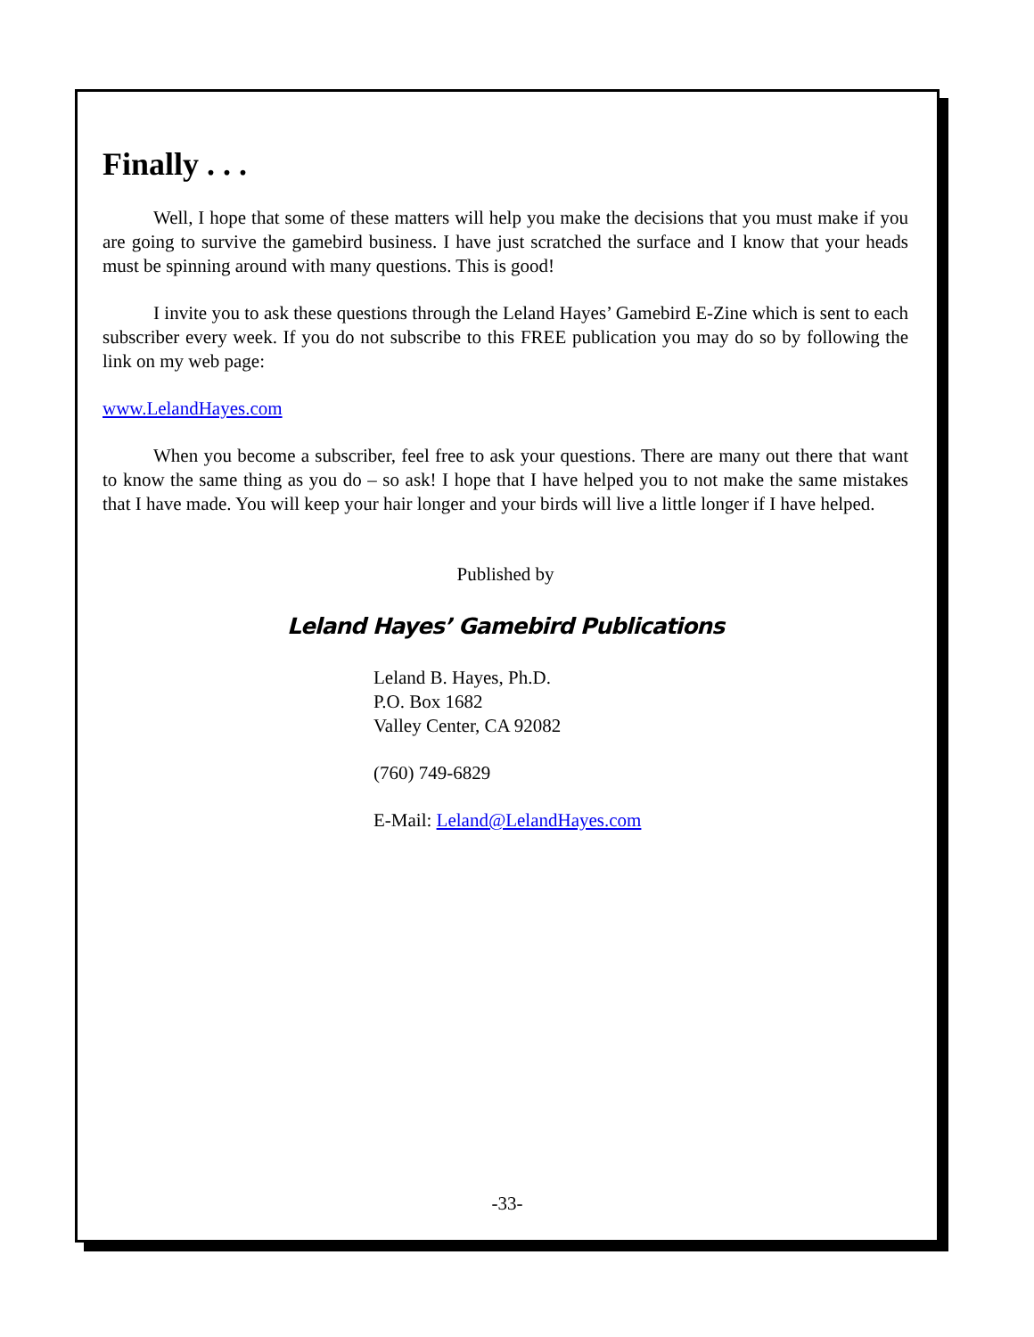Finally . . .
Well, I hope that some of these matters will help you make the decisions that you must make if you are going to survive the gamebird business. I have just scratched the surface and I know that your heads must be spinning around with many questions. This is good!
I invite you to ask these questions through the Leland Hayes’ Gamebird E-Zine which is sent to each subscriber every week. If you do not subscribe to this FREE publication you may do so by following the link on my web page:
www.LelandHayes.com
When you become a subscriber, feel free to ask your questions. There are many out there that want to know the same thing as you do – so ask! I hope that I have helped you to not make the same mistakes that I have made. You will keep your hair longer and your birds will live a little longer if I have helped.
Published by
Leland Hayes’ Gamebird Publications
Leland B. Hayes, Ph.D.
P.O. Box 1682
Valley Center, CA 92082
(760) 749-6829
E-Mail: Leland@LelandHayes.com
-33-